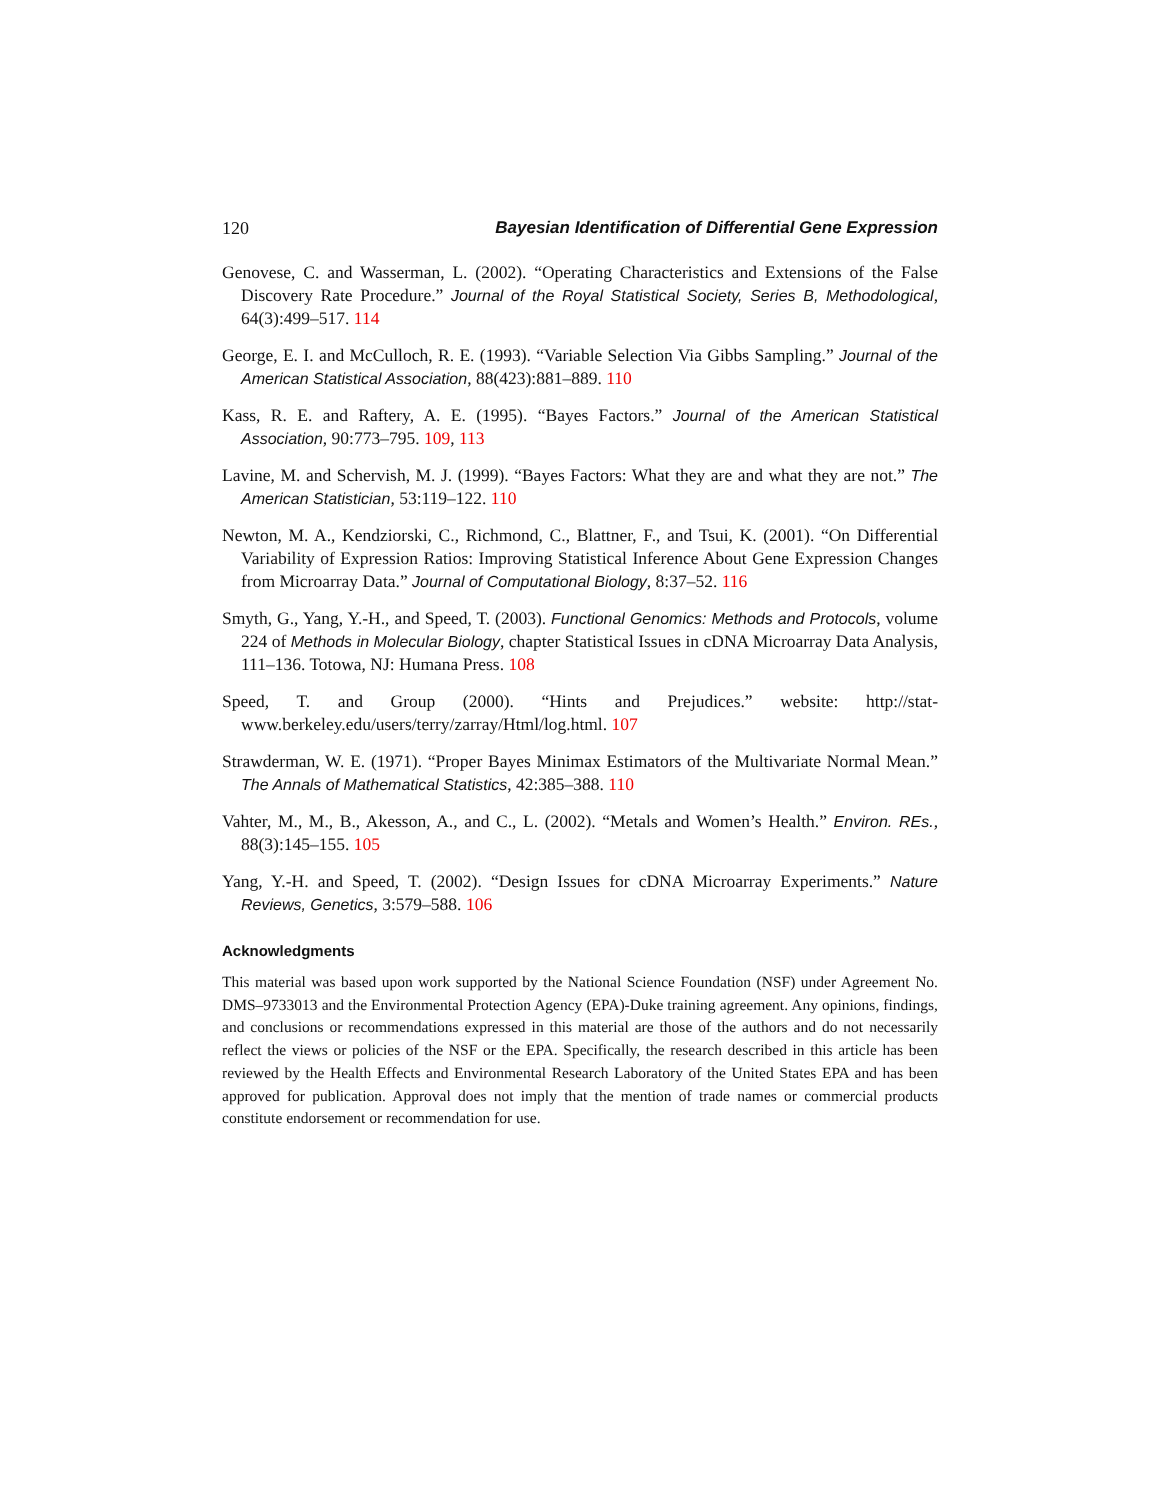120 Bayesian Identification of Differential Gene Expression
Genovese, C. and Wasserman, L. (2002). “Operating Characteristics and Extensions of the False Discovery Rate Procedure.” Journal of the Royal Statistical Society, Series B, Methodological, 64(3):499–517. 114
George, E. I. and McCulloch, R. E. (1993). “Variable Selection Via Gibbs Sampling.” Journal of the American Statistical Association, 88(423):881–889. 110
Kass, R. E. and Raftery, A. E. (1995). “Bayes Factors.” Journal of the American Statistical Association, 90:773–795. 109, 113
Lavine, M. and Schervish, M. J. (1999). “Bayes Factors: What they are and what they are not.” The American Statistician, 53:119–122. 110
Newton, M. A., Kendziorski, C., Richmond, C., Blattner, F., and Tsui, K. (2001). “On Differential Variability of Expression Ratios: Improving Statistical Inference About Gene Expression Changes from Microarray Data.” Journal of Computational Biology, 8:37–52. 116
Smyth, G., Yang, Y.-H., and Speed, T. (2003). Functional Genomics: Methods and Protocols, volume 224 of Methods in Molecular Biology, chapter Statistical Issues in cDNA Microarray Data Analysis, 111–136. Totowa, NJ: Humana Press. 108
Speed, T. and Group (2000). “Hints and Prejudices.” website: http://stat-www.berkeley.edu/users/terry/zarray/Html/log.html. 107
Strawderman, W. E. (1971). “Proper Bayes Minimax Estimators of the Multivariate Normal Mean.” The Annals of Mathematical Statistics, 42:385–388. 110
Vahter, M., M., B., Akesson, A., and C., L. (2002). “Metals and Women’s Health.” Environ. REs., 88(3):145–155. 105
Yang, Y.-H. and Speed, T. (2002). “Design Issues for cDNA Microarray Experiments.” Nature Reviews, Genetics, 3:579–588. 106
Acknowledgments
This material was based upon work supported by the National Science Foundation (NSF) under Agreement No. DMS–9733013 and the Environmental Protection Agency (EPA)-Duke training agreement. Any opinions, findings, and conclusions or recommendations expressed in this material are those of the authors and do not necessarily reflect the views or policies of the NSF or the EPA. Specifically, the research described in this article has been reviewed by the Health Effects and Environmental Research Laboratory of the United States EPA and has been approved for publication. Approval does not imply that the mention of trade names or commercial products constitute endorsement or recommendation for use.